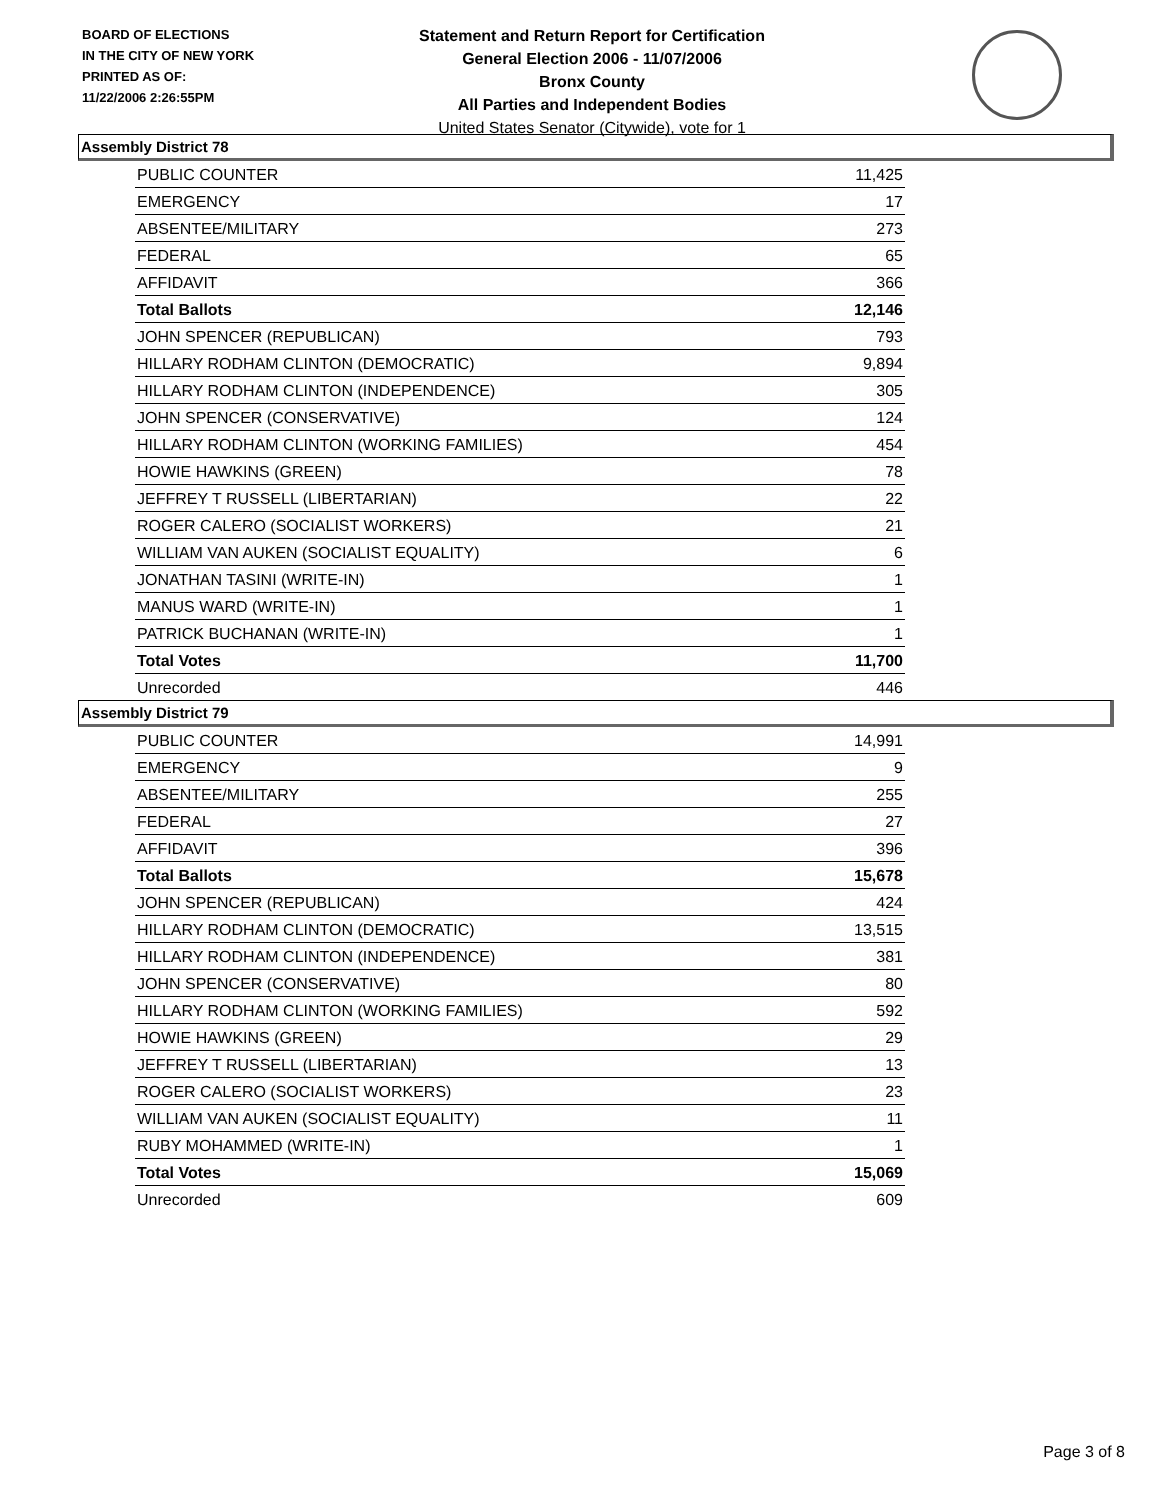BOARD OF ELECTIONS
IN THE CITY OF NEW YORK
PRINTED AS OF:
11/22/2006 2:26:55PM
Statement and Return Report for Certification
General Election 2006 - 11/07/2006
Bronx County
All Parties and Independent Bodies
United States Senator (Citywide), vote for 1
Assembly District 78
| PUBLIC COUNTER | 11,425 |
| EMERGENCY | 17 |
| ABSENTEE/MILITARY | 273 |
| FEDERAL | 65 |
| AFFIDAVIT | 366 |
| Total Ballots | 12,146 |
| JOHN SPENCER (REPUBLICAN) | 793 |
| HILLARY RODHAM CLINTON (DEMOCRATIC) | 9,894 |
| HILLARY RODHAM CLINTON (INDEPENDENCE) | 305 |
| JOHN SPENCER (CONSERVATIVE) | 124 |
| HILLARY RODHAM CLINTON (WORKING FAMILIES) | 454 |
| HOWIE HAWKINS (GREEN) | 78 |
| JEFFREY T RUSSELL (LIBERTARIAN) | 22 |
| ROGER CALERO (SOCIALIST WORKERS) | 21 |
| WILLIAM VAN AUKEN (SOCIALIST EQUALITY) | 6 |
| JONATHAN TASINI (WRITE-IN) | 1 |
| MANUS WARD (WRITE-IN) | 1 |
| PATRICK BUCHANAN (WRITE-IN) | 1 |
| Total Votes | 11,700 |
| Unrecorded | 446 |
Assembly District 79
| PUBLIC COUNTER | 14,991 |
| EMERGENCY | 9 |
| ABSENTEE/MILITARY | 255 |
| FEDERAL | 27 |
| AFFIDAVIT | 396 |
| Total Ballots | 15,678 |
| JOHN SPENCER (REPUBLICAN) | 424 |
| HILLARY RODHAM CLINTON (DEMOCRATIC) | 13,515 |
| HILLARY RODHAM CLINTON (INDEPENDENCE) | 381 |
| JOHN SPENCER (CONSERVATIVE) | 80 |
| HILLARY RODHAM CLINTON (WORKING FAMILIES) | 592 |
| HOWIE HAWKINS (GREEN) | 29 |
| JEFFREY T RUSSELL (LIBERTARIAN) | 13 |
| ROGER CALERO (SOCIALIST WORKERS) | 23 |
| WILLIAM VAN AUKEN (SOCIALIST EQUALITY) | 11 |
| RUBY MOHAMMED (WRITE-IN) | 1 |
| Total Votes | 15,069 |
| Unrecorded | 609 |
Page 3 of 8